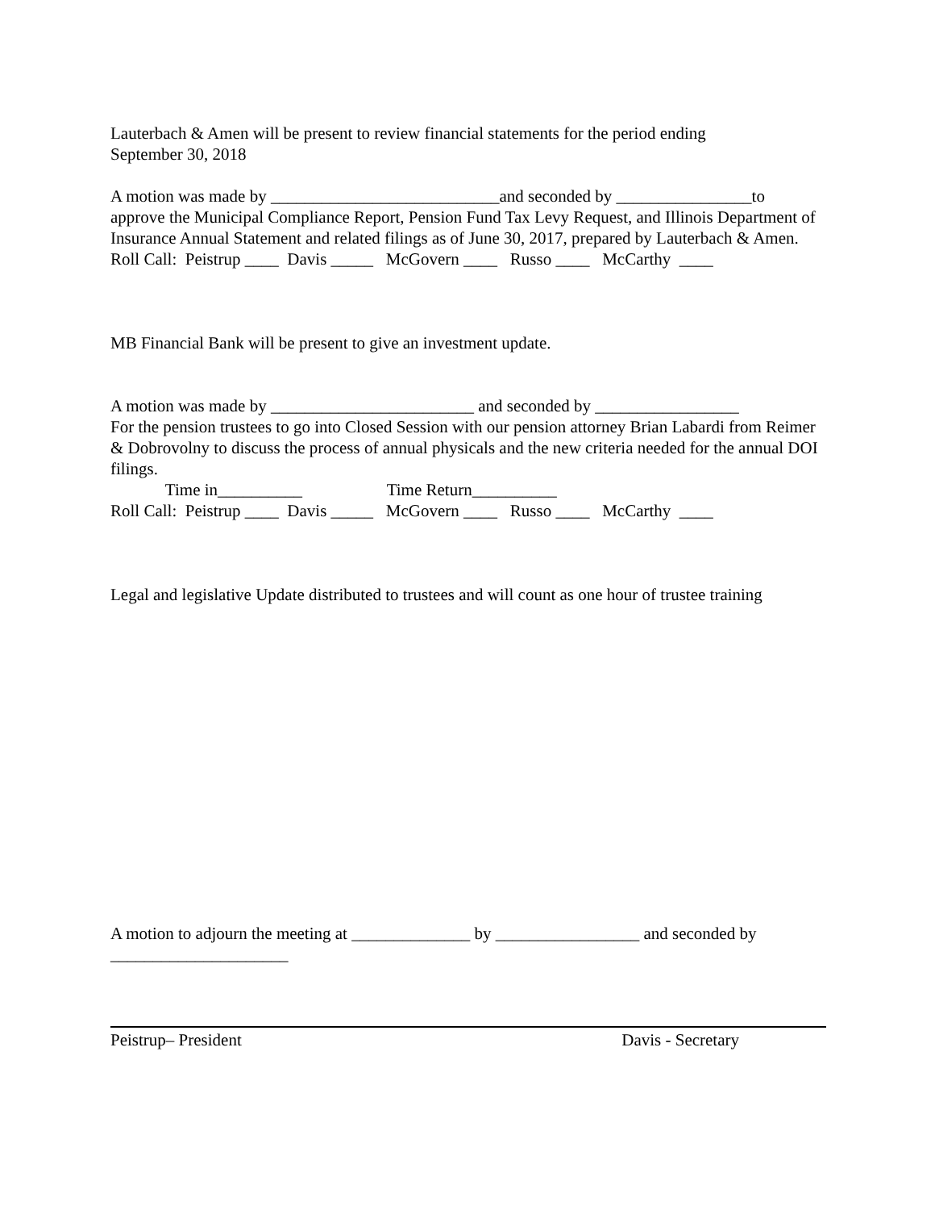Lauterbach & Amen will be present to review financial statements for the period ending
September 30, 2018
A motion was made by ___________________________and seconded by ________________to approve the Municipal Compliance Report, Pension Fund Tax Levy Request, and Illinois Department of Insurance Annual Statement and related filings as of June 30, 2017, prepared by Lauterbach & Amen.
Roll Call: Peistrup ____ Davis _____ McGovern ____ Russo ____ McCarthy ____
MB Financial Bank will be present to give an investment update.
A motion was made by ________________________ and seconded by _________________
For the pension trustees to go into Closed Session with our pension attorney Brian Labardi from Reimer & Dobrovolny to discuss the process of annual physicals and the new criteria needed for the annual DOI filings.
Time in__________ Time Return__________
Roll Call: Peistrup ____ Davis _____ McGovern ____ Russo ____ McCarthy ____
Legal and legislative Update distributed to trustees and will count as one hour of trustee training
A motion to adjourn the meeting at ______________ by _________________ and seconded by
_____________________
Peistrup– President Davis - Secretary